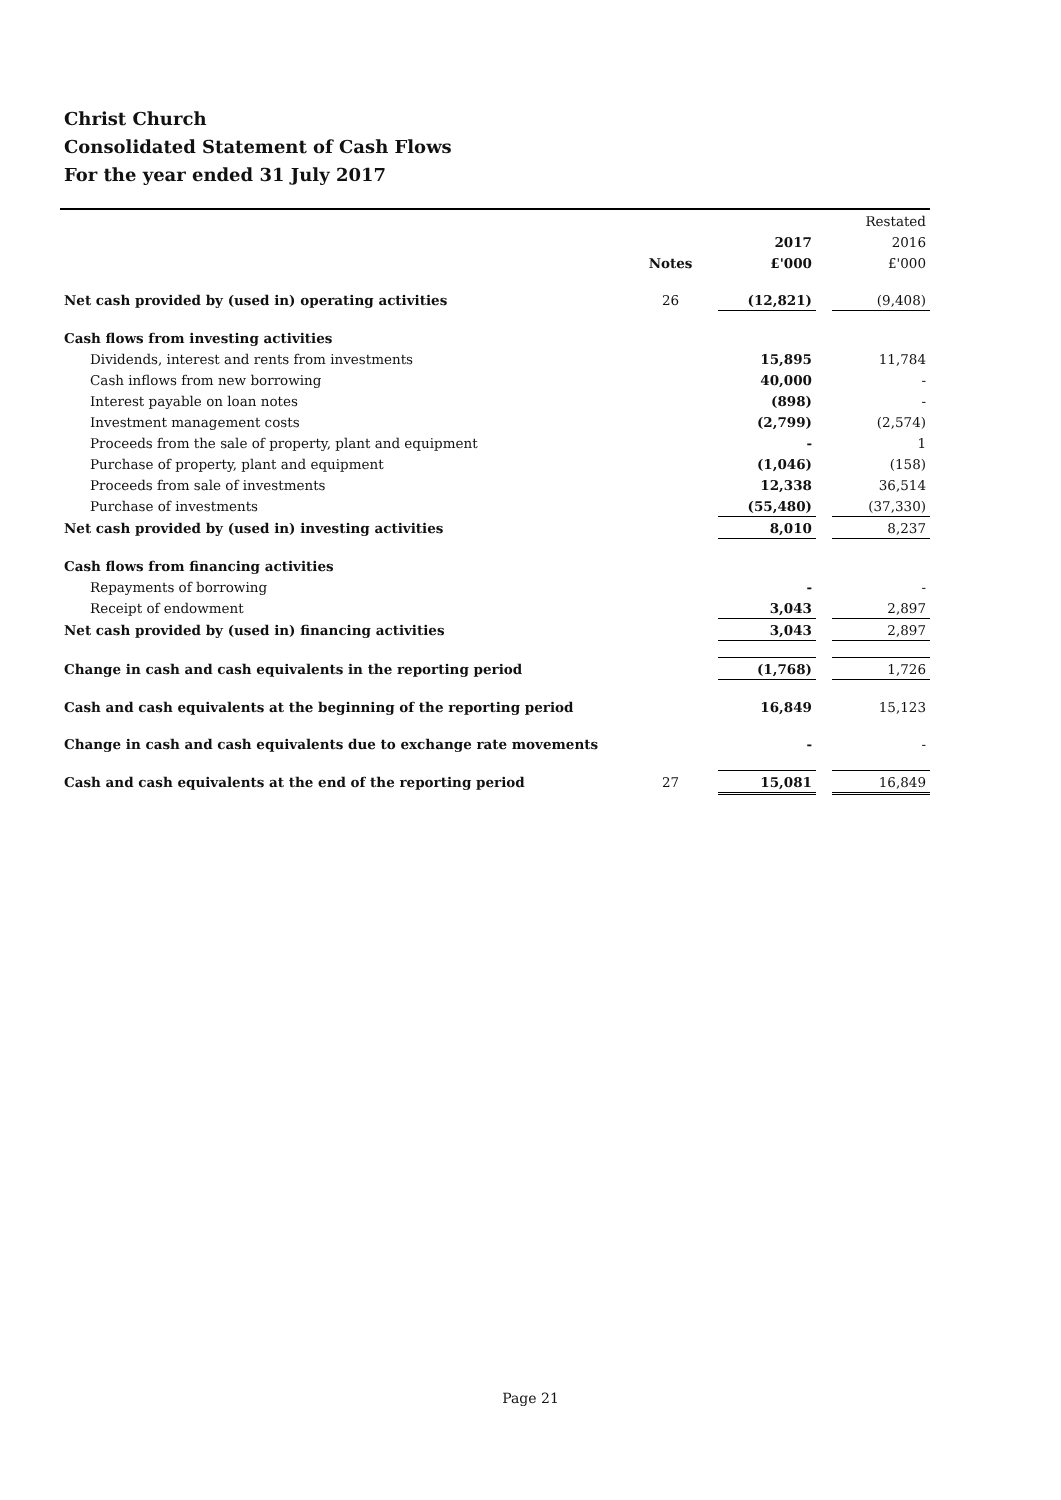Christ Church
Consolidated Statement of Cash Flows
For the year ended 31 July 2017
| | | | | | Restated |
| --- | --- | --- | --- | --- | --- |
| | | | 2017 | | 2016 |
| | Notes | | £'000 | | £'000 |
| Net cash provided by (used in) operating activities | 26 | | (12,821) | | (9,408) |
| Cash flows from investing activities | | | | | |
| Dividends, interest and rents from investments | | | 15,895 | | 11,784 |
| Cash inflows from new borrowing | | | 40,000 | | - |
| Interest payable on loan notes | | | (898) | | - |
| Investment management costs | | | (2,799) | | (2,574) |
| Proceeds from the sale of property, plant and equipment | | | - | | 1 |
| Purchase of property, plant and equipment | | | (1,046) | | (158) |
| Proceeds from sale of investments | | | 12,338 | | 36,514 |
| Purchase of investments | | | (55,480) | | (37,330) |
| Net cash provided by (used in) investing activities | | | 8,010 | | 8,237 |
| Cash flows from financing activities | | | | | |
| Repayments of borrowing | | | - | | - |
| Receipt of endowment | | | 3,043 | | 2,897 |
| Net cash provided by (used in) financing activities | | | 3,043 | | 2,897 |
| Change in cash and cash equivalents in the reporting period | | | (1,768) | | 1,726 |
| Cash and cash equivalents at the beginning of the reporting period | | | 16,849 | | 15,123 |
| Change in cash and cash equivalents due to exchange rate movements | | | - | | - |
| Cash and cash equivalents at the end of the reporting period | 27 | | 15,081 | | 16,849 |
Page 21